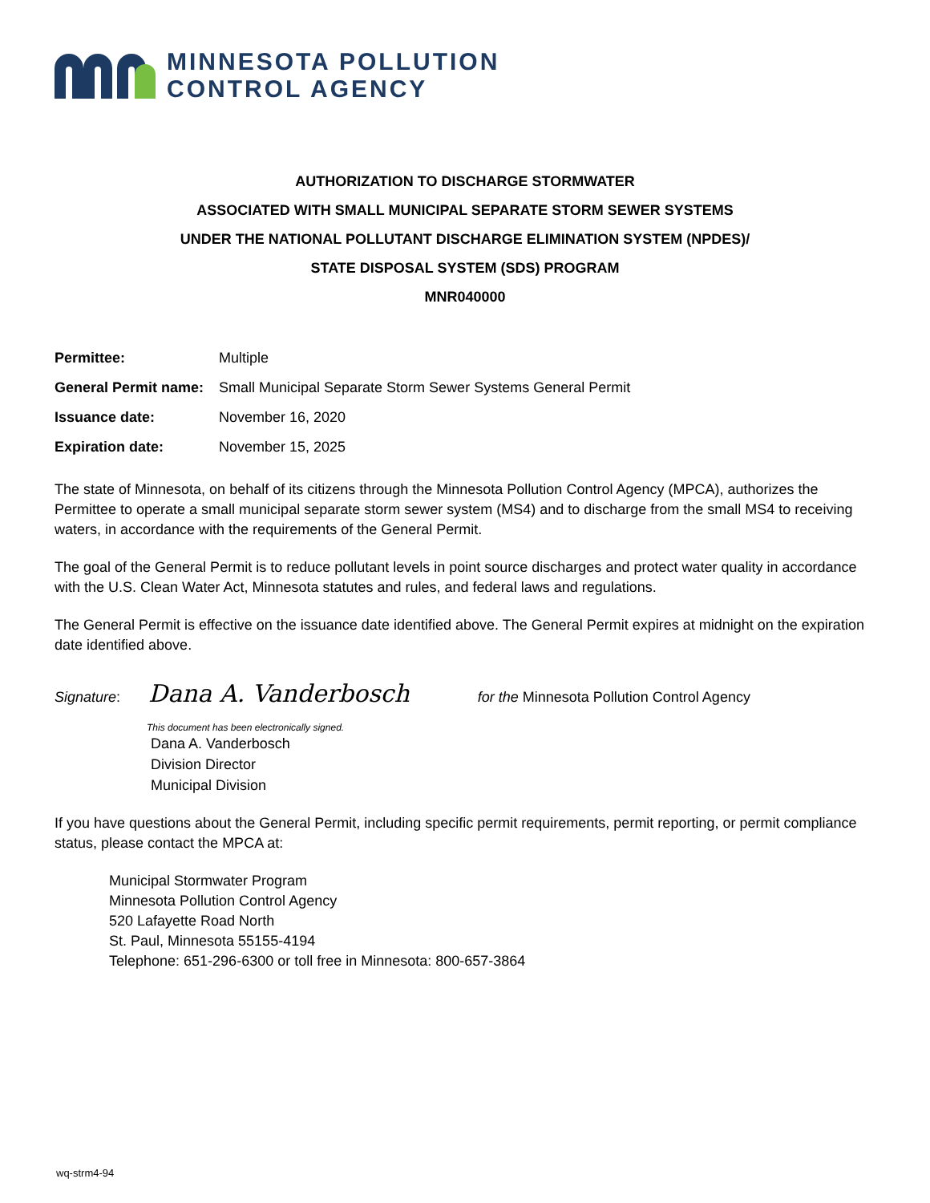MINNESOTA POLLUTION
CONTROL AGENCY
AUTHORIZATION TO DISCHARGE STORMWATER
ASSOCIATED WITH SMALL MUNICIPAL SEPARATE STORM SEWER SYSTEMS
UNDER THE NATIONAL POLLUTANT DISCHARGE ELIMINATION SYSTEM (NPDES)/
STATE DISPOSAL SYSTEM (SDS) PROGRAM
MNR040000
Permittee: Multiple
General Permit name: Small Municipal Separate Storm Sewer Systems General Permit
Issuance date: November 16, 2020
Expiration date: November 15, 2025
The state of Minnesota, on behalf of its citizens through the Minnesota Pollution Control Agency (MPCA), authorizes the Permittee to operate a small municipal separate storm sewer system (MS4) and to discharge from the small MS4 to receiving waters, in accordance with the requirements of the General Permit.
The goal of the General Permit is to reduce pollutant levels in point source discharges and protect water quality in accordance with the U.S. Clean Water Act, Minnesota statutes and rules, and federal laws and regulations.
The General Permit is effective on the issuance date identified above. The General Permit expires at midnight on the expiration date identified above.
Signature: Dana A. Vanderbosch for the Minnesota Pollution Control Agency
This document has been electronically signed.
Dana A. Vanderbosch
Division Director
Municipal Division
If you have questions about the General Permit, including specific permit requirements, permit reporting, or permit compliance status, please contact the MPCA at:
Municipal Stormwater Program
Minnesota Pollution Control Agency
520 Lafayette Road North
St. Paul, Minnesota 55155-4194
Telephone: 651-296-6300 or toll free in Minnesota: 800-657-3864
wq-strm4-94